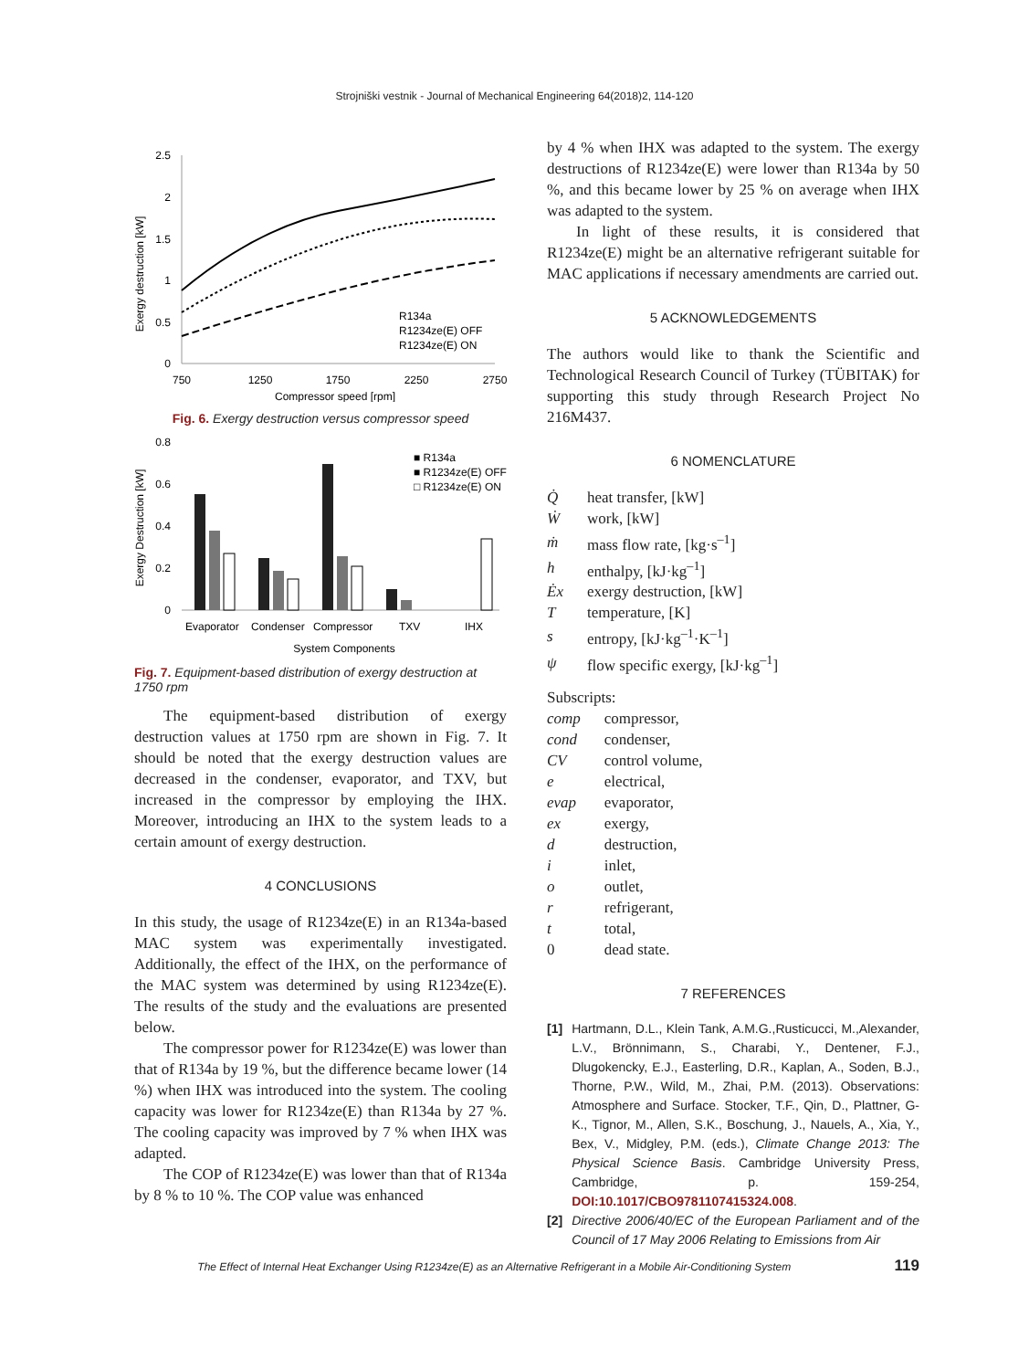Strojniški vestnik - Journal of Mechanical Engineering 64(2018)2, 114-120
Exergy destruction [kW]
2.5
2
1.5
1
0.5
0
750
1250
1750
2250
2750
Compressor speed [rpm]
R134a
R1234ze(E) OFF
R1234ze(E) ON
Fig. 6. Exergy destruction versus compressor speed
Exergy Destruction [kW]
0.8
0.6
0.4
0.2
0
■ R134a
■ R1234ze(E) OFF
□ R1234ze(E) ON
Evaporator
Condenser
Compressor
TXV
IHX
System Components
Fig. 7. Equipment-based distribution of exergy destruction at 1750 rpm
The equipment-based distribution of exergy destruction values at 1750 rpm are shown in Fig. 7. It should be noted that the exergy destruction values are decreased in the condenser, evaporator, and TXV, but increased in the compressor by employing the IHX. Moreover, introducing an IHX to the system leads to a certain amount of exergy destruction.
4 CONCLUSIONS
In this study, the usage of R1234ze(E) in an R134a-based MAC system was experimentally investigated. Additionally, the effect of the IHX, on the performance of the MAC system was determined by using R1234ze(E). The results of the study and the evaluations are presented below.
The compressor power for R1234ze(E) was lower than that of R134a by 19 %, but the difference became lower (14 %) when IHX was introduced into the system. The cooling capacity was lower for R1234ze(E) than R134a by 27 %. The cooling capacity was improved by 7 % when IHX was adapted.
The COP of R1234ze(E) was lower than that of R134a by 8 % to 10 %. The COP value was enhanced
by 4 % when IHX was adapted to the system. The exergy destructions of R1234ze(E) were lower than R134a by 50 %, and this became lower by 25 % on average when IHX was adapted to the system.
In light of these results, it is considered that R1234ze(E) might be an alternative refrigerant suitable for MAC applications if necessary amendments are carried out.
5 ACKNOWLEDGEMENTS
The authors would like to thank the Scientific and Technological Research Council of Turkey (TÜBITAK) for supporting this study through Research Project No 216M437.
6 NOMENCLATURE
| Q̇ | heat transfer, [kW] |
| Ẇ | work, [kW] |
| ṁ | mass flow rate, [kg·s<sup>–1</sup>] |
| h | enthalpy, [kJ·kg<sup>–1</sup>] |
| Ėx | exergy destruction, [kW] |
| T | temperature, [K] |
| s | entropy, [kJ·kg<sup>–1</sup>·K<sup>–1</sup>] |
| ψ | flow specific exergy, [kJ·kg<sup>–1</sup>] |
Subscripts:
| comp | compressor, |
| cond | condenser, |
| CV | control volume, |
| e | electrical, |
| evap | evaporator, |
| ex | exergy, |
| d | destruction, |
| i | inlet, |
| o | outlet, |
| r | refrigerant, |
| t | total, |
| 0 | dead state. |
7 REFERENCES
[1] Hartmann, D.L., Klein Tank, A.M.G.,Rusticucci, M.,Alexander, L.V., Brönnimann, S., Charabi, Y., Dentener, F.J., Dlugokencky, E.J., Easterling, D.R., Kaplan, A., Soden, B.J., Thorne, P.W., Wild, M., Zhai, P.M. (2013). Observations: Atmosphere and Surface. Stocker, T.F., Qin, D., Plattner, G-K., Tignor, M., Allen, S.K., Boschung, J., Nauels, A., Xia, Y., Bex, V., Midgley, P.M. (eds.), Climate Change 2013: The Physical Science Basis. Cambridge University Press, Cambridge, p. 159-254, DOI:10.1017/CBO9781107415324.008.
[2] Directive 2006/40/EC of the European Parliament and of the Council of 17 May 2006 Relating to Emissions from Air
The Effect of Internal Heat Exchanger Using R1234ze(E) as an Alternative Refrigerant in a Mobile Air-Conditioning System 119